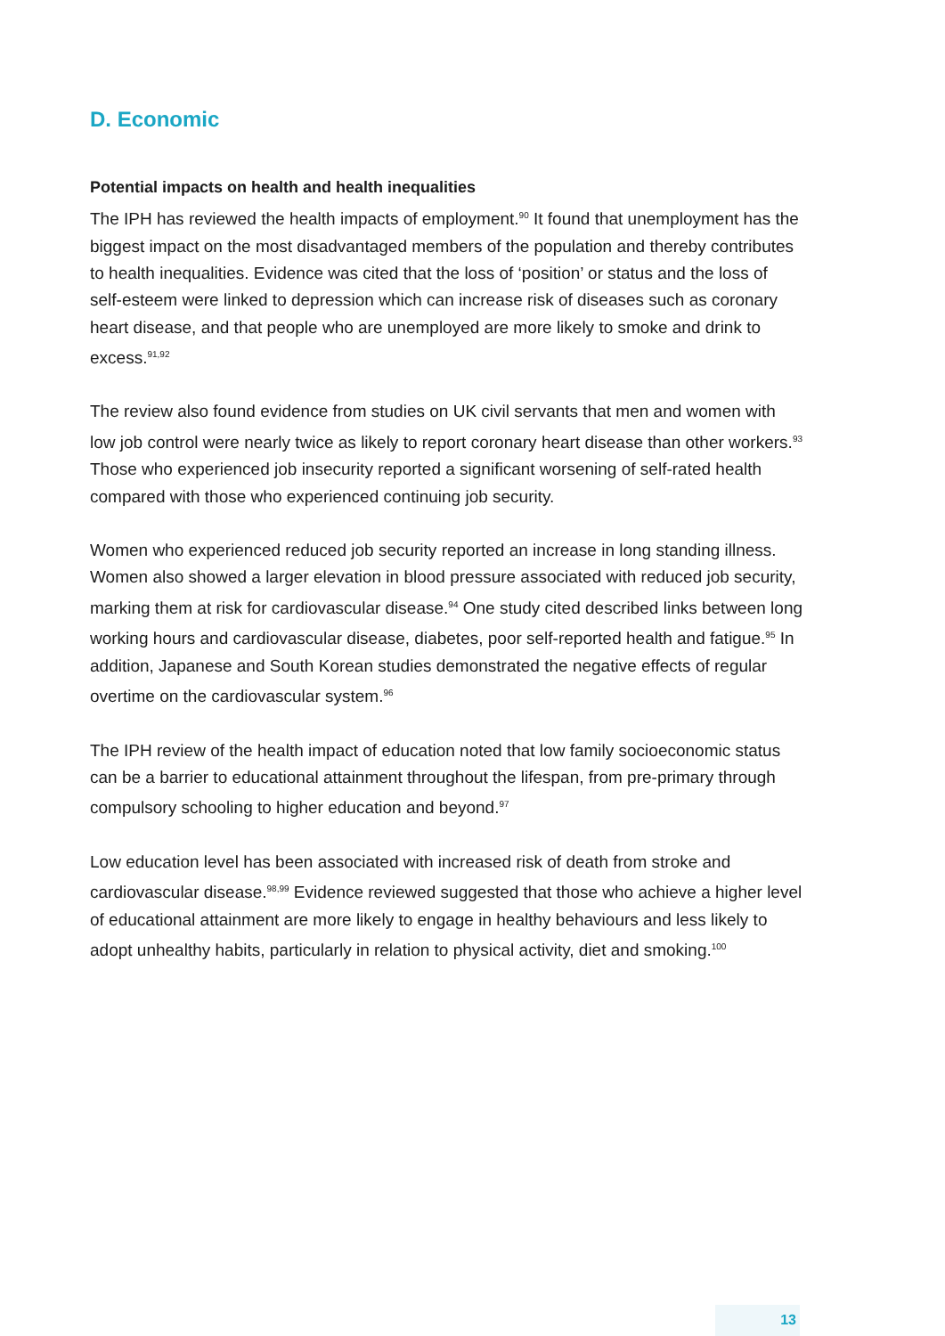D. Economic
Potential impacts on health and health inequalities
The IPH has reviewed the health impacts of employment.<sup>90</sup> It found that unemployment has the biggest impact on the most disadvantaged members of the population and thereby contributes to health inequalities. Evidence was cited that the loss of ‘position’ or status and the loss of self-esteem were linked to depression which can increase risk of diseases such as coronary heart disease, and that people who are unemployed are more likely to smoke and drink to excess.<sup>91,92</sup>
The review also found evidence from studies on UK civil servants that men and women with low job control were nearly twice as likely to report coronary heart disease than other workers.<sup>93</sup> Those who experienced job insecurity reported a significant worsening of self-rated health compared with those who experienced continuing job security.
Women who experienced reduced job security reported an increase in long standing illness. Women also showed a larger elevation in blood pressure associated with reduced job security, marking them at risk for cardiovascular disease.<sup>94</sup> One study cited described links between long working hours and cardiovascular disease, diabetes, poor self-reported health and fatigue.<sup>95</sup> In addition, Japanese and South Korean studies demonstrated the negative effects of regular overtime on the cardiovascular system.<sup>96</sup>
The IPH review of the health impact of education noted that low family socioeconomic status can be a barrier to educational attainment throughout the lifespan, from pre-primary through compulsory schooling to higher education and beyond.<sup>97</sup>
Low education level has been associated with increased risk of death from stroke and cardiovascular disease.<sup>98,99</sup> Evidence reviewed suggested that those who achieve a higher level of educational attainment are more likely to engage in healthy behaviours and less likely to adopt unhealthy habits, particularly in relation to physical activity, diet and smoking.<sup>100</sup>
13